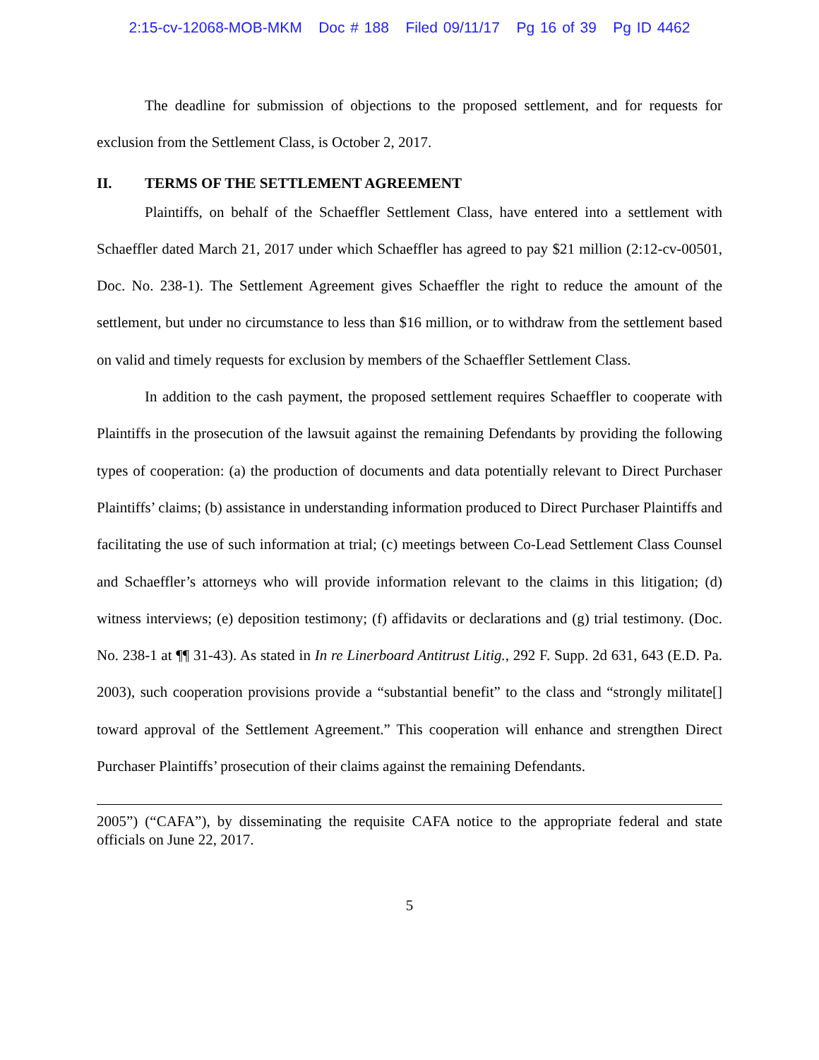2:15-cv-12068-MOB-MKM Doc # 188 Filed 09/11/17 Pg 16 of 39 Pg ID 4462
The deadline for submission of objections to the proposed settlement, and for requests for exclusion from the Settlement Class, is October 2, 2017.
II. TERMS OF THE SETTLEMENT AGREEMENT
Plaintiffs, on behalf of the Schaeffler Settlement Class, have entered into a settlement with Schaeffler dated March 21, 2017 under which Schaeffler has agreed to pay $21 million (2:12-cv-00501, Doc. No. 238-1). The Settlement Agreement gives Schaeffler the right to reduce the amount of the settlement, but under no circumstance to less than $16 million, or to withdraw from the settlement based on valid and timely requests for exclusion by members of the Schaeffler Settlement Class.
In addition to the cash payment, the proposed settlement requires Schaeffler to cooperate with Plaintiffs in the prosecution of the lawsuit against the remaining Defendants by providing the following types of cooperation: (a) the production of documents and data potentially relevant to Direct Purchaser Plaintiffs’ claims; (b) assistance in understanding information produced to Direct Purchaser Plaintiffs and facilitating the use of such information at trial; (c) meetings between Co-Lead Settlement Class Counsel and Schaeffler’s attorneys who will provide information relevant to the claims in this litigation; (d) witness interviews; (e) deposition testimony; (f) affidavits or declarations and (g) trial testimony. (Doc. No. 238-1 at ¶¶ 31-43). As stated in In re Linerboard Antitrust Litig., 292 F. Supp. 2d 631, 643 (E.D. Pa. 2003), such cooperation provisions provide a “substantial benefit” to the class and “strongly militate[] toward approval of the Settlement Agreement.” This cooperation will enhance and strengthen Direct Purchaser Plaintiffs’ prosecution of their claims against the remaining Defendants.
2005”) (“CAFA”), by disseminating the requisite CAFA notice to the appropriate federal and state officials on June 22, 2017.
5